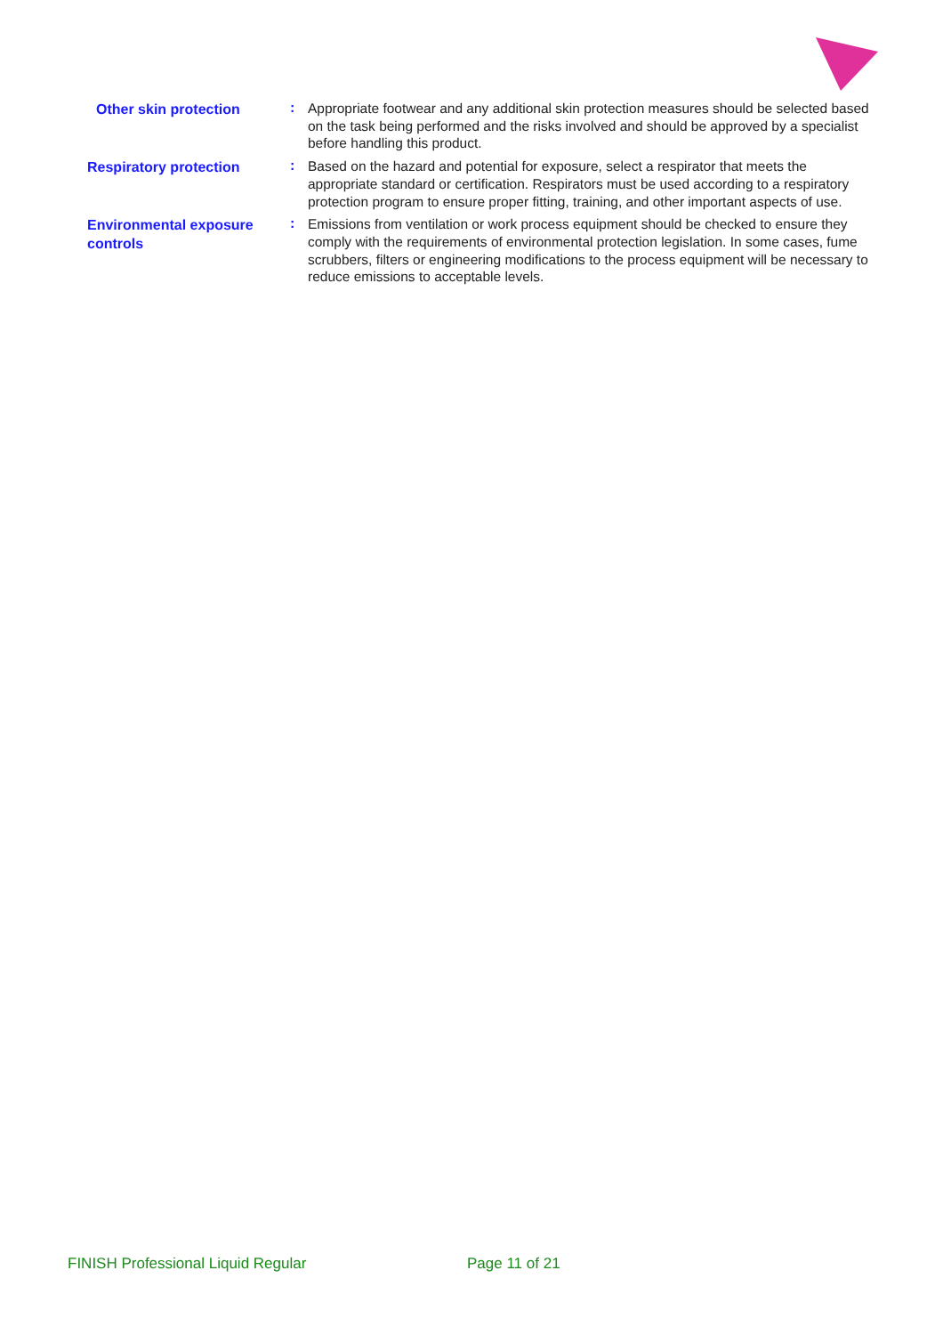Other skin protection
:
Appropriate footwear and any additional skin protection measures should be selected based on the task being performed and the risks involved and should be approved by a specialist before handling this product.
Respiratory protection
:
Based on the hazard and potential for exposure, select a respirator that meets the appropriate standard or certification. Respirators must be used according to a respiratory protection program to ensure proper fitting, training, and other important aspects of use.
Environmental exposure controls
:
Emissions from ventilation or work process equipment should be checked to ensure they comply with the requirements of environmental protection legislation. In some cases, fume scrubbers, filters or engineering modifications to the process equipment will be necessary to reduce emissions to acceptable levels.
FINISH Professional Liquid Regular Page 11 of 21